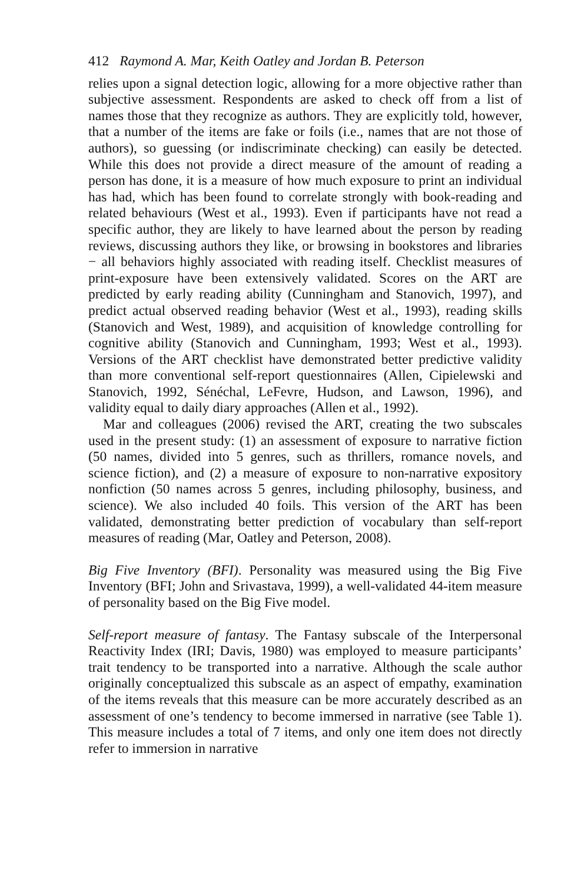412 Raymond A. Mar, Keith Oatley and Jordan B. Peterson
relies upon a signal detection logic, allowing for a more objective rather than subjective assessment. Respondents are asked to check off from a list of names those that they recognize as authors. They are explicitly told, however, that a number of the items are fake or foils (i.e., names that are not those of authors), so guessing (or indiscriminate checking) can easily be detected. While this does not provide a direct measure of the amount of reading a person has done, it is a measure of how much exposure to print an individual has had, which has been found to correlate strongly with book-reading and related behaviours (West et al., 1993). Even if participants have not read a specific author, they are likely to have learned about the person by reading reviews, discussing authors they like, or browsing in bookstores and libraries − all behaviors highly associated with reading itself. Checklist measures of print-exposure have been extensively validated. Scores on the ART are predicted by early reading ability (Cunningham and Stanovich, 1997), and predict actual observed reading behavior (West et al., 1993), reading skills (Stanovich and West, 1989), and acquisition of knowledge controlling for cognitive ability (Stanovich and Cunningham, 1993; West et al., 1993). Versions of the ART checklist have demonstrated better predictive validity than more conventional self-report questionnaires (Allen, Cipielewski and Stanovich, 1992, Sénéchal, LeFevre, Hudson, and Lawson, 1996), and validity equal to daily diary approaches (Allen et al., 1992).
Mar and colleagues (2006) revised the ART, creating the two subscales used in the present study: (1) an assessment of exposure to narrative fiction (50 names, divided into 5 genres, such as thrillers, romance novels, and science fiction), and (2) a measure of exposure to non-narrative expository nonfiction (50 names across 5 genres, including philosophy, business, and science). We also included 40 foils. This version of the ART has been validated, demonstrating better prediction of vocabulary than self-report measures of reading (Mar, Oatley and Peterson, 2008).
Big Five Inventory (BFI). Personality was measured using the Big Five Inventory (BFI; John and Srivastava, 1999), a well-validated 44-item measure of personality based on the Big Five model.
Self-report measure of fantasy. The Fantasy subscale of the Interpersonal Reactivity Index (IRI; Davis, 1980) was employed to measure participants’ trait tendency to be transported into a narrative. Although the scale author originally conceptualized this subscale as an aspect of empathy, examination of the items reveals that this measure can be more accurately described as an assessment of one’s tendency to become immersed in narrative (see Table 1). This measure includes a total of 7 items, and only one item does not directly refer to immersion in narrative